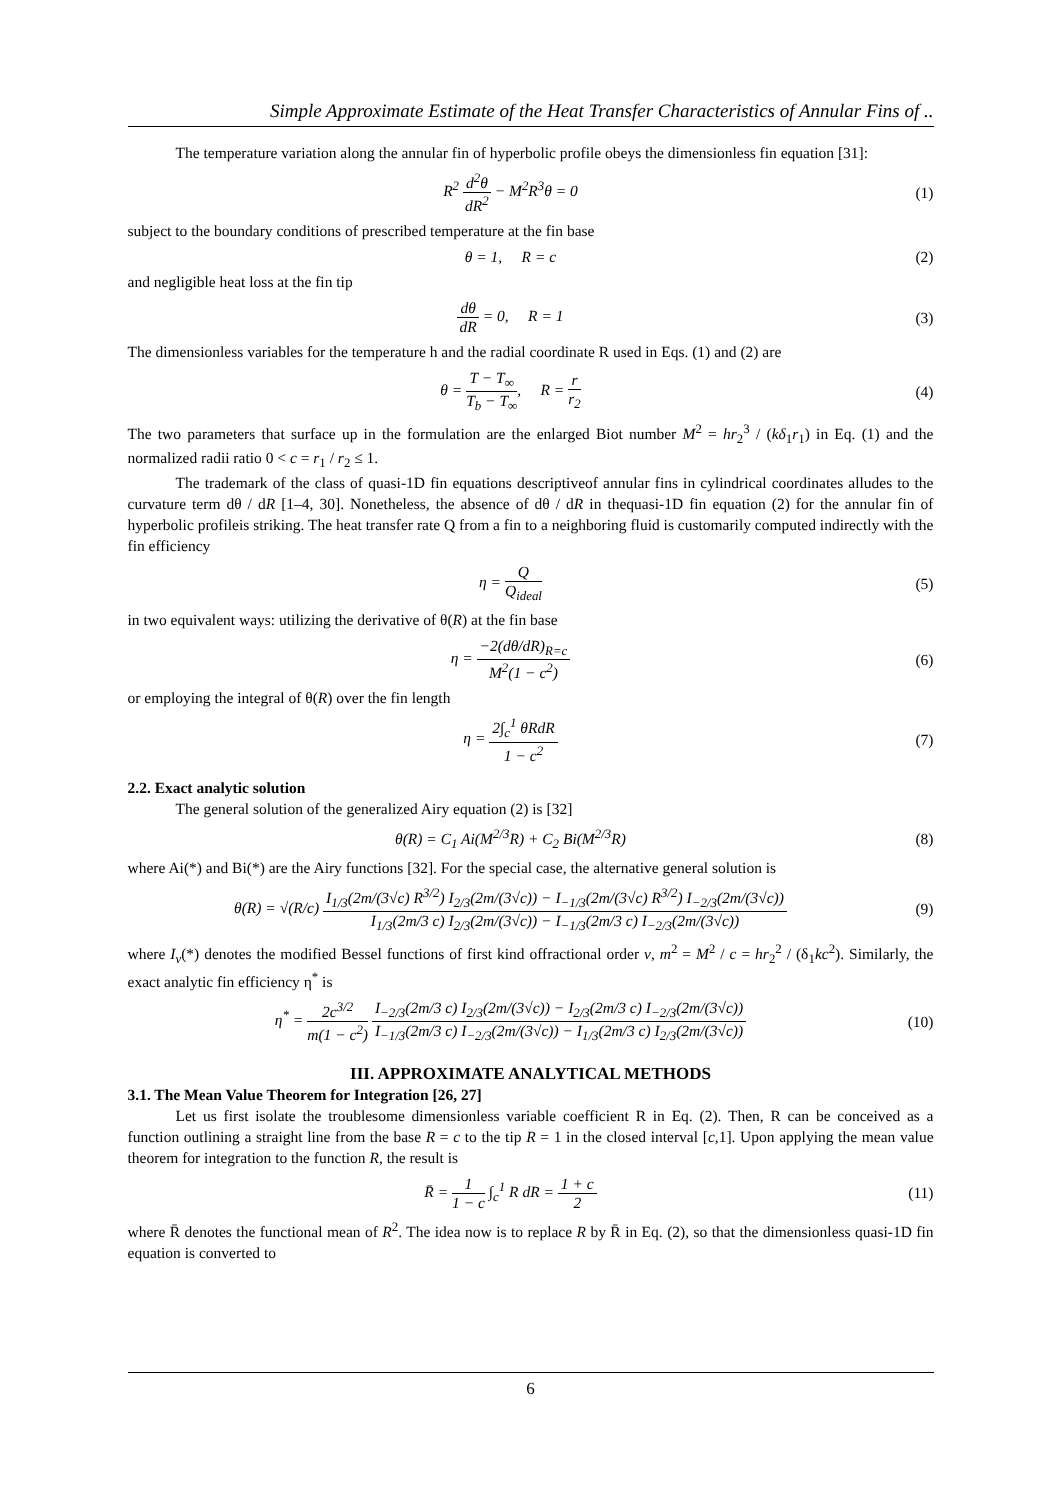Simple Approximate Estimate of the Heat Transfer Characteristics of Annular Fins of ..
The temperature variation along the annular fin of hyperbolic profile obeys the dimensionless fin equation [31]:
R<sup>2</sup> d<sup>2</sup>θ dR<sup>2</sup> − M<sup>2</sup>R<sup>3</sup>θ = 0 (1)
subject to the boundary conditions of prescribed temperature at the fin base
θ = 1, R = c (2)
and negligible heat loss at the fin tip
dθ dR = 0, R = 1 (3)
The dimensionless variables for the temperature h and the radial coordinate R used in Eqs. (1) and (2) are
θ = T − T<sub>∞</sub> T<sub>b</sub> − T<sub>∞</sub>, R = r r<sub>2</sub>
(4)
The two parameters that surface up in the formulation are the enlarged Biot number M<sup>2</sup> = hr<sub>2</sub><sup>3</sup> / (kδ<sub>1</sub>r<sub>1</sub>) in Eq. (1) and the normalized radii ratio 0 < c = r<sub>1</sub> / r<sub>2</sub> ≤ 1.
The trademark of the class of quasi-1D fin equations descriptiveof annular fins in cylindrical coordinates alludes to the curvature term dθ / dR [1–4, 30]. Nonetheless, the absence of dθ / dR in thequasi-1D fin equation (2) for the annular fin of hyperbolic profileis striking. The heat transfer rate Q from a fin to a neighboring fluid is customarily computed indirectly with the fin efficiency
η = Q Q<sub>ideal</sub> (5)
in two equivalent ways: utilizing the derivative of θ(R) at the fin base
η = −2(dθ/dR)<sub>R=c</sub> M<sup>2</sup>(1 − c<sup>2</sup>) (6)
or employing the integral of θ(R) over the fin length
η = 2∫<sub>c</sub><sup>1</sup> θRdR 1 − c<sup>2</sup> (7)
2.2. Exact analytic solution
The general solution of the generalized Airy equation (2) is [32]
θ(R) = C<sub>1</sub> Ai(M<sup>2/3</sup>R) + C<sub>2</sub> Bi(M<sup>2/3</sup>R)
(8)
where Ai(*) and Bi(*) are the Airy functions [32]. For the special case, the alternative general solution is
θ(R) = √(R/c) I<sub>1/3</sub>(2m/(3√c) R<sup>3/2</sup>) I<sub>2/3</sub>(2m/(3√c)) − I<sub>−1/3</sub>(2m/(3√c) R<sup>3/2</sup>) I<sub>−2/3</sub>(2m/(3√c)) I<sub>1/3</sub>(2m/3 c) I<sub>2/3</sub>(2m/(3√c)) − I<sub>−1/3</sub>(2m/3 c) I<sub>−2/3</sub>(2m/(3√c))
(9)
where I<sub>v</sub>(*) denotes the modified Bessel functions of first kind offractional order v, m<sup>2</sup> = M<sup>2</sup> / c = hr<sub>2</sub><sup>2</sup> / (δ<sub>1</sub>kc<sup>2</sup>). Similarly, the exact analytic fin efficiency η<sup>*</sup> is
η<sup>*</sup> = 2c<sup>3/2</sup> m(1 − c<sup>2</sup>) I<sub>−2/3</sub>(2m/3 c) I<sub>2/3</sub>(2m/(3√c)) − I<sub>2/3</sub>(2m/3 c) I<sub>−2/3</sub>(2m/(3√c)) I<sub>−1/3</sub>(2m/3 c) I<sub>−2/3</sub>(2m/(3√c)) − I<sub>1/3</sub>(2m/3 c) I<sub>2/3</sub>(2m/(3√c))
(10)
III. APPROXIMATE ANALYTICAL METHODS
3.1. The Mean Value Theorem for Integration [26, 27]
Let us first isolate the troublesome dimensionless variable coefficient R in Eq. (2). Then, R can be conceived as a function outlining a straight line from the base R = c to the tip R = 1 in the closed interval [c,1]. Upon applying the mean value theorem for integration to the function R, the result is
R̄ = 1 1 − c ∫<sub>c</sub><sup>1</sup> R dR = 1 + c 2
(11)
where R̄ denotes the functional mean of R<sup>2</sup>. The idea now is to replace R by R̄ in Eq. (2), so that the dimensionless quasi-1D fin equation is converted to
6